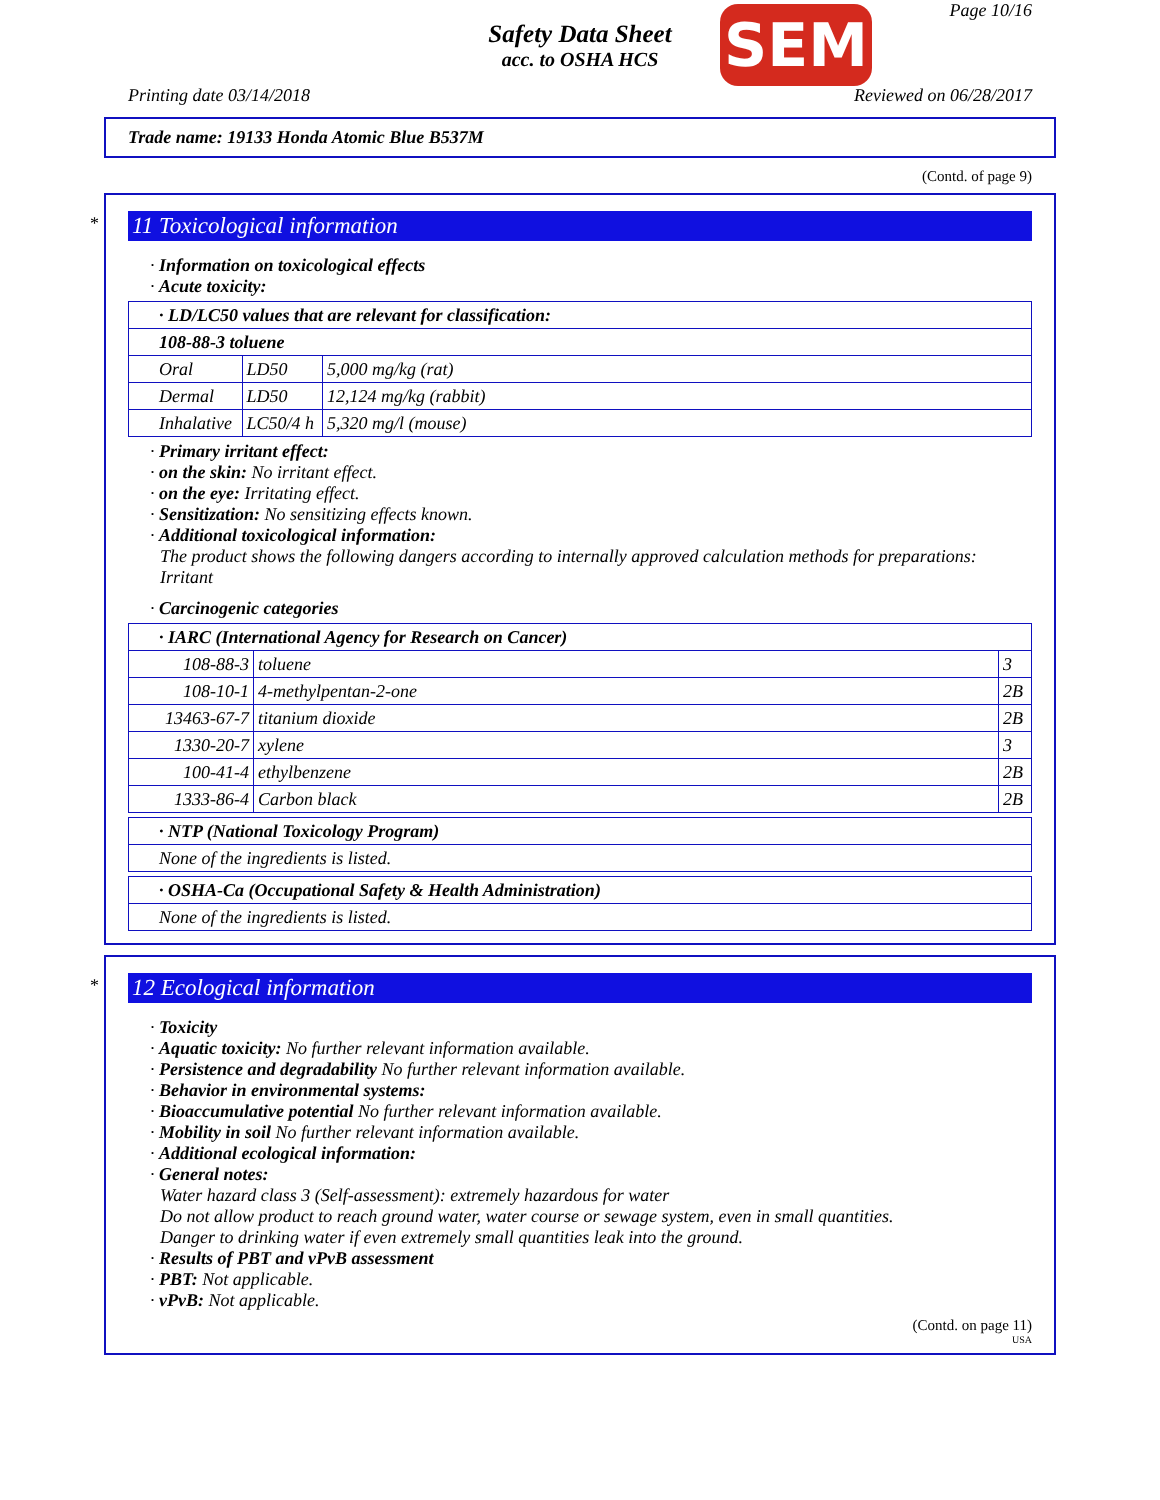Safety Data Sheet
acc. to OSHA HCS
SEM Page 10/16
Printing date 03/14/2018 Reviewed on 06/28/2017
Trade name: 19133 Honda Atomic Blue B537M
(Contd. of page 9)
*
11 Toxicological information
· Information on toxicological effects
· Acute toxicity:
| · LD/LC50 values that are relevant for classification: | | |
| --- | --- | --- |
| 108-88-3 toluene | | |
| Oral | LD50 | 5,000 mg/kg (rat) |
| Dermal | LD50 | 12,124 mg/kg (rabbit) |
| Inhalative | LC50/4 h | 5,320 mg/l (mouse) |
· Primary irritant effect:
· on the skin: No irritant effect.
· on the eye: Irritating effect.
· Sensitization: No sensitizing effects known.
· Additional toxicological information:
The product shows the following dangers according to internally approved calculation methods for preparations: Irritant
· Carcinogenic categories
| · IARC (International Agency for Research on Cancer) | | |
| --- | --- | --- |
| 108-88-3 | toluene | 3 |
| 108-10-1 | 4-methylpentan-2-one | 2B |
| 13463-67-7 | titanium dioxide | 2B |
| 1330-20-7 | xylene | 3 |
| 100-41-4 | ethylbenzene | 2B |
| 1333-86-4 | Carbon black | 2B |
| · NTP (National Toxicology Program) |
| --- |
| None of the ingredients is listed. |
| · OSHA-Ca (Occupational Safety & Health Administration) |
| --- |
| None of the ingredients is listed. |
*
12 Ecological information
· Toxicity
· Aquatic toxicity: No further relevant information available.
· Persistence and degradability No further relevant information available.
· Behavior in environmental systems:
· Bioaccumulative potential No further relevant information available.
· Mobility in soil No further relevant information available.
· Additional ecological information:
· General notes:
Water hazard class 3 (Self-assessment): extremely hazardous for water
Do not allow product to reach ground water, water course or sewage system, even in small quantities.
Danger to drinking water if even extremely small quantities leak into the ground.
· Results of PBT and vPvB assessment
· PBT: Not applicable.
· vPvB: Not applicable.
(Contd. on page 11)
USA